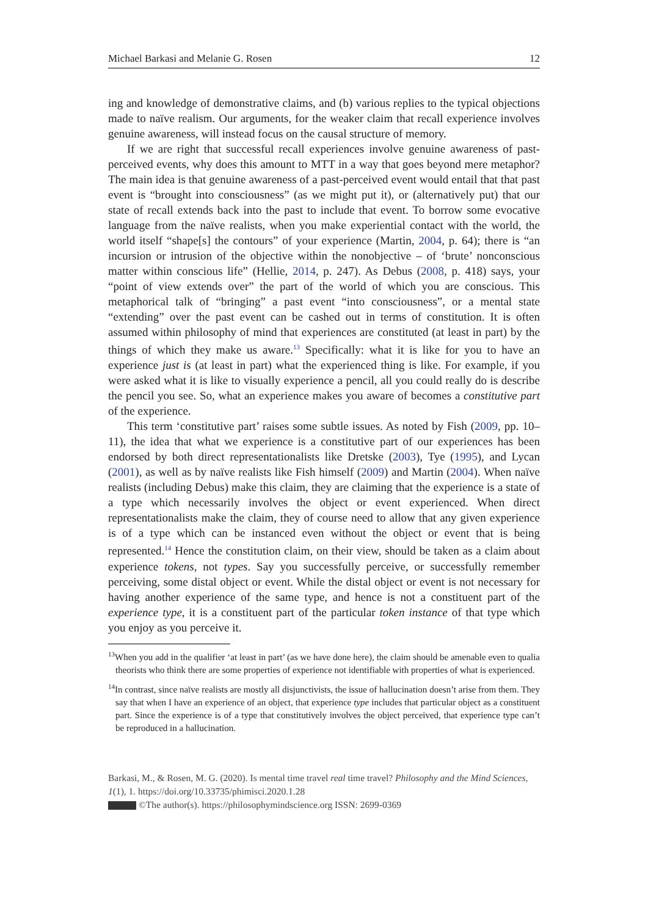Michael Barkasi and Melanie G. Rosen 12
ing and knowledge of demonstrative claims, and (b) various replies to the typical objections made to naïve realism. Our arguments, for the weaker claim that recall experience involves genuine awareness, will instead focus on the causal structure of memory.
If we are right that successful recall experiences involve genuine awareness of past-perceived events, why does this amount to MTT in a way that goes beyond mere metaphor? The main idea is that genuine awareness of a past-perceived event would entail that that past event is “brought into consciousness” (as we might put it), or (alternatively put) that our state of recall extends back into the past to include that event. To borrow some evocative language from the naïve realists, when you make experiential contact with the world, the world itself “shape[s] the contours” of your experience (Martin, 2004, p. 64); there is “an incursion or intrusion of the objective within the nonobjective – of ‘brute’ nonconscious matter within conscious life” (Hellie, 2014, p. 247). As Debus (2008, p. 418) says, your “point of view extends over” the part of the world of which you are conscious. This metaphorical talk of “bringing” a past event “into consciousness”, or a mental state “extending” over the past event can be cashed out in terms of constitution. It is often assumed within philosophy of mind that experiences are constituted (at least in part) by the things of which they make us aware.<sup>13</sup> Specifically: what it is like for you to have an experience just is (at least in part) what the experienced thing is like. For example, if you were asked what it is like to visually experience a pencil, all you could really do is describe the pencil you see. So, what an experience makes you aware of becomes a constitutive part of the experience.
This term ‘constitutive part’ raises some subtle issues. As noted by Fish (2009, pp. 10–11), the idea that what we experience is a constitutive part of our experiences has been endorsed by both direct representationalists like Dretske (2003), Tye (1995), and Lycan (2001), as well as by naïve realists like Fish himself (2009) and Martin (2004). When naïve realists (including Debus) make this claim, they are claiming that the experience is a state of a type which necessarily involves the object or event experienced. When direct representationalists make the claim, they of course need to allow that any given experience is of a type which can be instanced even without the object or event that is being represented.<sup>14</sup> Hence the constitution claim, on their view, should be taken as a claim about experience tokens, not types. Say you successfully perceive, or successfully remember perceiving, some distal object or event. While the distal object or event is not necessary for having another experience of the same type, and hence is not a constituent part of the experience type, it is a constituent part of the particular token instance of that type which you enjoy as you perceive it.
<sup>13</sup> When you add in the qualifier ‘at least in part’ (as we have done here), the claim should be amenable even to qualia theorists who think there are some properties of experience not identifiable with properties of what is experienced.
<sup>14</sup> In contrast, since naïve realists are mostly all disjunctivists, the issue of hallucination doesn’t arise from them. They say that when I have an experience of an object, that experience type includes that particular object as a constituent part. Since the experience is of a type that constitutively involves the object perceived, that experience type can’t be reproduced in a hallucination.
Barkasi, M., & Rosen, M. G. (2020). Is mental time travel real time travel? Philosophy and the Mind Sciences, 1(1), 1. https://doi.org/10.33735/phimisci.2020.1.28
©The author(s). https://philosophymindscience.org ISSN: 2699-0369